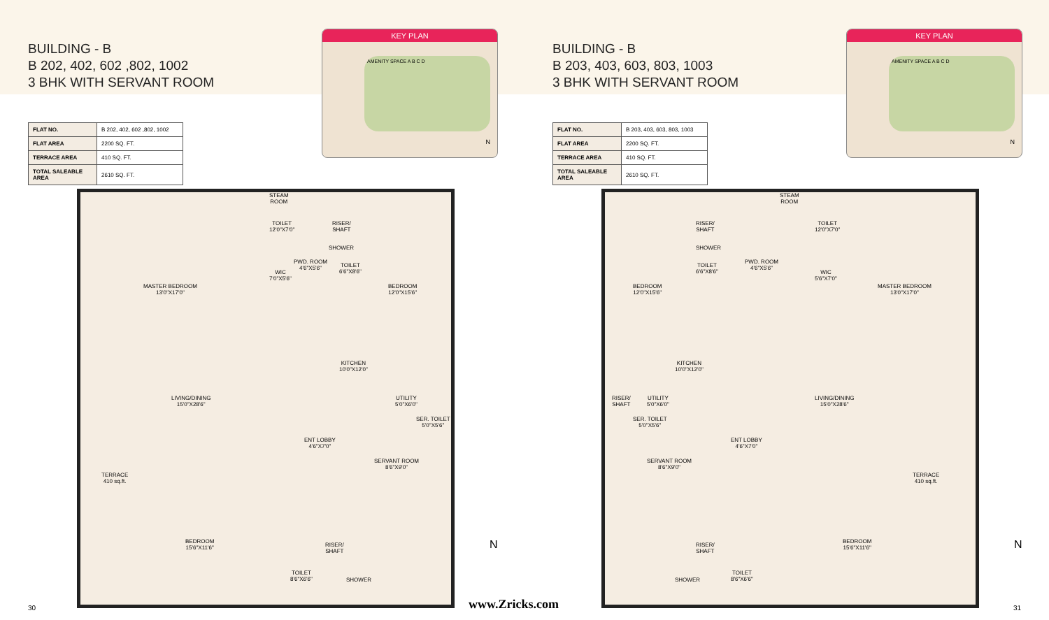BUILDING - B
B 202, 402, 602 ,802, 1002
3 BHK WITH SERVANT ROOM
KEY PLAN
AMENITY SPACE A B C D
N
| FLAT NO. | B 202, 402, 602 ,802, 1002 |
| FLAT AREA | 2200 SQ. FT. |
| TERRACE AREA | 410 SQ. FT. |
| TOTAL SALEABLE AREA | 2610 SQ. FT. |
MASTER BEDROOM
13'0"X17'0"
TOILET
12'0"X7'0"
WIC
7'0"X5'6"
STEAM
ROOM
RISER/
SHAFT
SHOWER
PWD. ROOM
4'6"X5'6" TOILET
6'6"X8'6"
BEDROOM
12'0"X15'6"
KITCHEN
10'0"X12'0"
UTILITY
5'0"X6'0"
LIVING/DINING
15'0"X28'6"
ENT LOBBY
4'6"X7'0"
SER. TOILET
5'0"X5'6"
SERVANT ROOM
8'6"X9'0"
TERRACE
410 sq.ft.
BEDROOM
15'6"X11'6"
TOILET
8'6"X6'6"
RISER/
SHAFT
SHOWER
N
30
BUILDING - B
B 203, 403, 603, 803, 1003
3 BHK WITH SERVANT ROOM
KEY PLAN
AMENITY SPACE A B C D
N
| FLAT NO. | B 203, 403, 603, 803, 1003 |
| FLAT AREA | 2200 SQ. FT. |
| TERRACE AREA | 410 SQ. FT. |
| TOTAL SALEABLE AREA | 2610 SQ. FT. |
BEDROOM
12'0"X15'6"
RISER/
SHAFT
SHOWER
TOILET
6'6"X8'6"
PWD. ROOM
4'6"X5'6"
STEAM
ROOM
TOILET
12'0"X7'0"
WIC
5'6"X7'0"
MASTER BEDROOM
13'0"X17'0"
KITCHEN
10'0"X12'0"
RISER/
SHAFT
UTILITY
5'0"X6'0"
LIVING/DINING
15'0"X28'6"
SER. TOILET
5'0"X5'6"
ENT LOBBY
4'6"X7'0"
SERVANT ROOM
8'6"X9'0"
TERRACE
410 sq.ft.
RISER/
SHAFT
SHOWER
TOILET
8'6"X6'6"
BEDROOM
15'6"X11'6"
N
31
www.Zricks.com